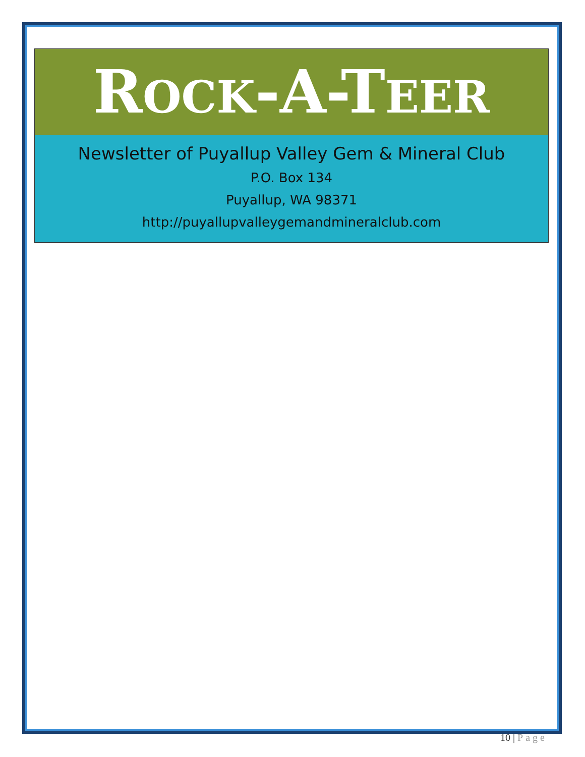ROCK-A-TEER
Newsletter of Puyallup Valley Gem & Mineral Club
P.O. Box 134
Puyallup, WA 98371
http://puyallupvalleygemandmineralclub.com
10 | Page